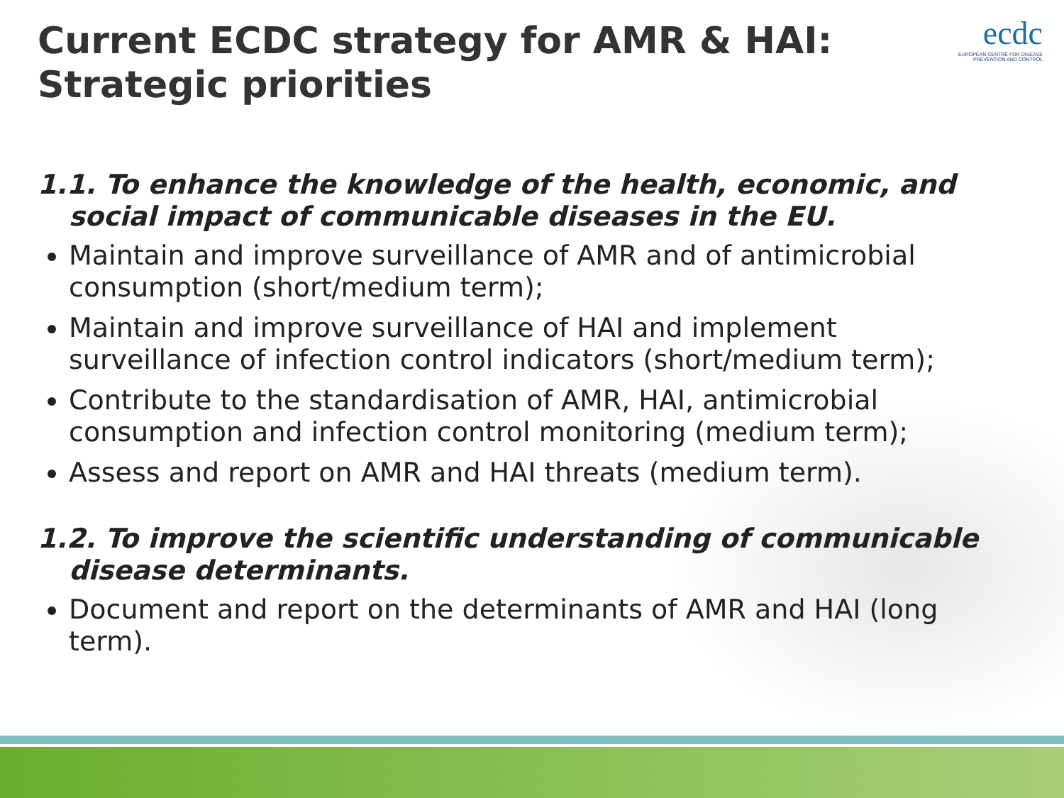ecdc
EUROPEAN CENTRE FOR DISEASE PREVENTION AND CONTROL
Current ECDC strategy for AMR & HAI: Strategic priorities
1.1. To enhance the knowledge of the health, economic, and social impact of communicable diseases in the EU.
Maintain and improve surveillance of AMR and of antimicrobial consumption (short/medium term);
Maintain and improve surveillance of HAI and implement surveillance of infection control indicators (short/medium term);
Contribute to the standardisation of AMR, HAI, antimicrobial consumption and infection control monitoring (medium term);
Assess and report on AMR and HAI threats (medium term).
1.2. To improve the scientific understanding of communicable disease determinants.
Document and report on the determinants of AMR and HAI (long term).